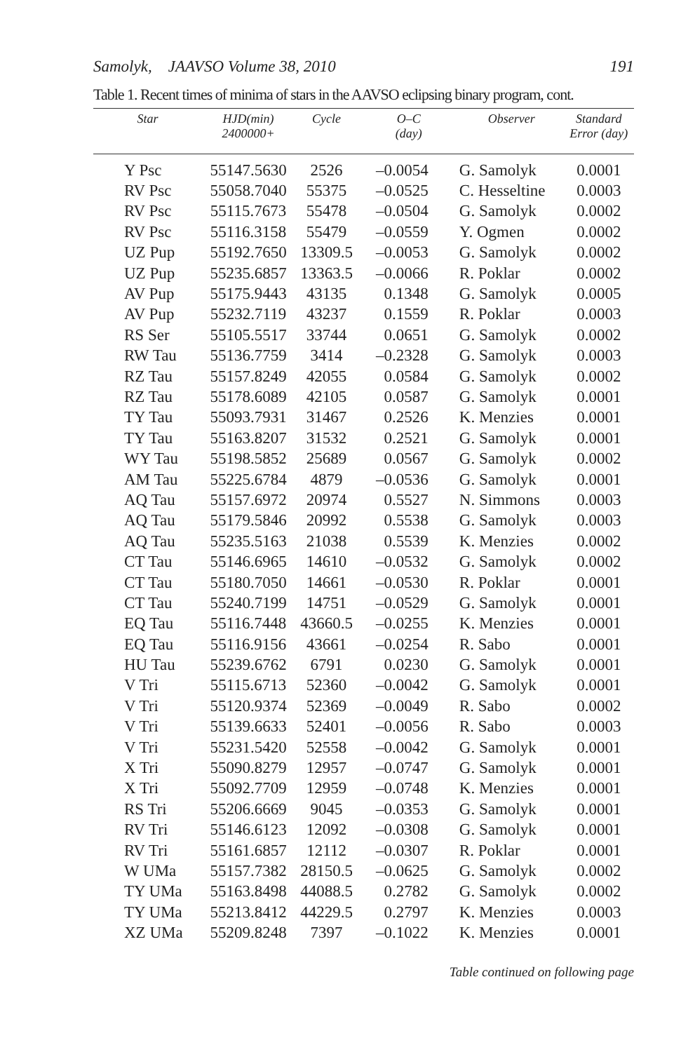Samolyk, JAAVSO Volume 38, 2010 191
Table 1. Recent times of minima of stars in the AAVSO eclipsing binary program, cont.
| Star | HJD(min) 2400000+ | Cycle | O–C (day) | Observer | Standard Error (day) |
| --- | --- | --- | --- | --- | --- |
| Y Psc | 55147.5630 | 2526 | –0.0054 | G. Samolyk | 0.0001 |
| RV Psc | 55058.7040 | 55375 | –0.0525 | C. Hesseltine | 0.0003 |
| RV Psc | 55115.7673 | 55478 | –0.0504 | G. Samolyk | 0.0002 |
| RV Psc | 55116.3158 | 55479 | –0.0559 | Y. Ogmen | 0.0002 |
| UZ Pup | 55192.7650 | 13309.5 | –0.0053 | G. Samolyk | 0.0002 |
| UZ Pup | 55235.6857 | 13363.5 | –0.0066 | R. Poklar | 0.0002 |
| AV Pup | 55175.9443 | 43135 | 0.1348 | G. Samolyk | 0.0005 |
| AV Pup | 55232.7119 | 43237 | 0.1559 | R. Poklar | 0.0003 |
| RS Ser | 55105.5517 | 33744 | 0.0651 | G. Samolyk | 0.0002 |
| RW Tau | 55136.7759 | 3414 | –0.2328 | G. Samolyk | 0.0003 |
| RZ Tau | 55157.8249 | 42055 | 0.0584 | G. Samolyk | 0.0002 |
| RZ Tau | 55178.6089 | 42105 | 0.0587 | G. Samolyk | 0.0001 |
| TY Tau | 55093.7931 | 31467 | 0.2526 | K. Menzies | 0.0001 |
| TY Tau | 55163.8207 | 31532 | 0.2521 | G. Samolyk | 0.0001 |
| WY Tau | 55198.5852 | 25689 | 0.0567 | G. Samolyk | 0.0002 |
| AM Tau | 55225.6784 | 4879 | –0.0536 | G. Samolyk | 0.0001 |
| AQ Tau | 55157.6972 | 20974 | 0.5527 | N. Simmons | 0.0003 |
| AQ Tau | 55179.5846 | 20992 | 0.5538 | G. Samolyk | 0.0003 |
| AQ Tau | 55235.5163 | 21038 | 0.5539 | K. Menzies | 0.0002 |
| CT Tau | 55146.6965 | 14610 | –0.0532 | G. Samolyk | 0.0002 |
| CT Tau | 55180.7050 | 14661 | –0.0530 | R. Poklar | 0.0001 |
| CT Tau | 55240.7199 | 14751 | –0.0529 | G. Samolyk | 0.0001 |
| EQ Tau | 55116.7448 | 43660.5 | –0.0255 | K. Menzies | 0.0001 |
| EQ Tau | 55116.9156 | 43661 | –0.0254 | R. Sabo | 0.0001 |
| HU Tau | 55239.6762 | 6791 | 0.0230 | G. Samolyk | 0.0001 |
| V Tri | 55115.6713 | 52360 | –0.0042 | G. Samolyk | 0.0001 |
| V Tri | 55120.9374 | 52369 | –0.0049 | R. Sabo | 0.0002 |
| V Tri | 55139.6633 | 52401 | –0.0056 | R. Sabo | 0.0003 |
| V Tri | 55231.5420 | 52558 | –0.0042 | G. Samolyk | 0.0001 |
| X Tri | 55090.8279 | 12957 | –0.0747 | G. Samolyk | 0.0001 |
| X Tri | 55092.7709 | 12959 | –0.0748 | K. Menzies | 0.0001 |
| RS Tri | 55206.6669 | 9045 | –0.0353 | G. Samolyk | 0.0001 |
| RV Tri | 55146.6123 | 12092 | –0.0308 | G. Samolyk | 0.0001 |
| RV Tri | 55161.6857 | 12112 | –0.0307 | R. Poklar | 0.0001 |
| W UMa | 55157.7382 | 28150.5 | –0.0625 | G. Samolyk | 0.0002 |
| TY UMa | 55163.8498 | 44088.5 | 0.2782 | G. Samolyk | 0.0002 |
| TY UMa | 55213.8412 | 44229.5 | 0.2797 | K. Menzies | 0.0003 |
| XZ UMa | 55209.8248 | 7397 | –0.1022 | K. Menzies | 0.0001 |
Table continued on following page